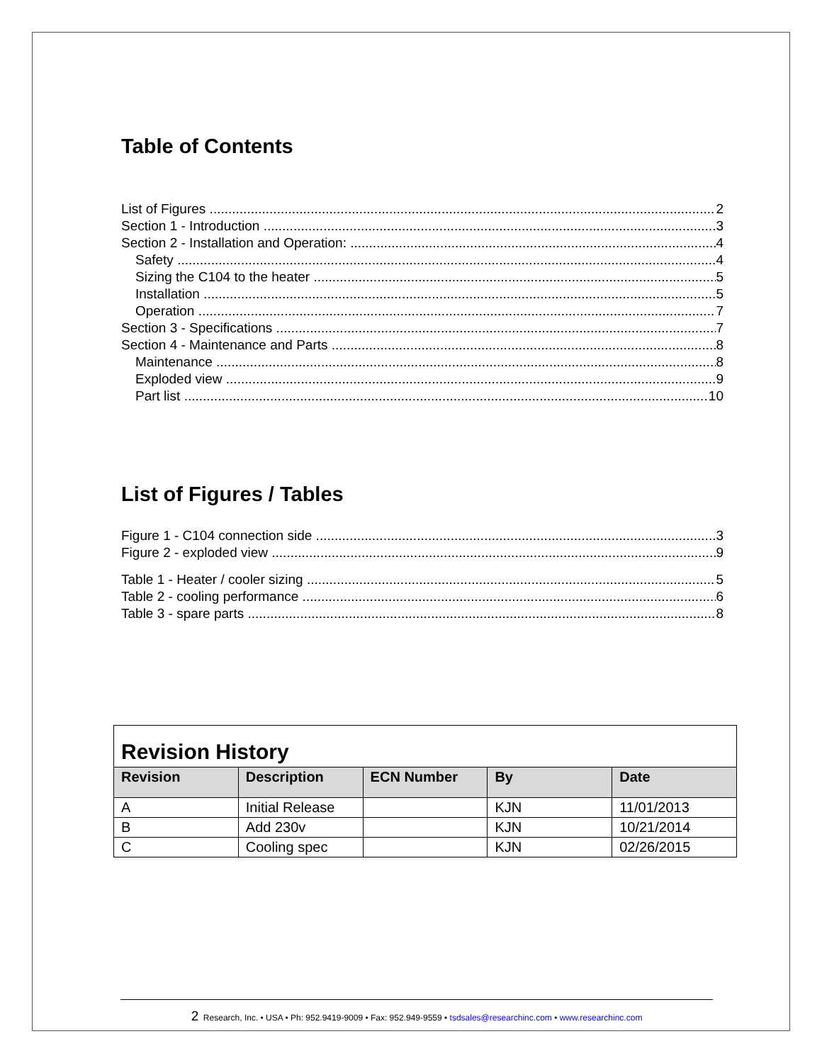Table of Contents
List of Figures 2
Section 1 - Introduction 3
Section 2 - Installation and Operation: 4
Safety 4
Sizing the C104 to the heater 5
Installation 5
Operation 7
Section 3 - Specifications 7
Section 4 - Maintenance and Parts 8
Maintenance 8
Exploded view 9
Part list 10
List of Figures / Tables
Figure 1 - C104 connection side 3
Figure 2 - exploded view 9
Table 1 - Heater / cooler sizing 5
Table 2 - cooling performance 6
Table 3 - spare parts 8
| Revision History | | | | |
| Revision | Description | ECN Number | By | Date |
| A | Initial Release | | KJN | 11/01/2013 |
| B | Add 230v | | KJN | 10/21/2014 |
| C | Cooling spec | | KJN | 02/26/2015 |
2 Research, Inc. • USA • Ph: 952.9419-9009 • Fax: 952.949-9559 • tsdsales@researchinc.com • www.researchinc.com